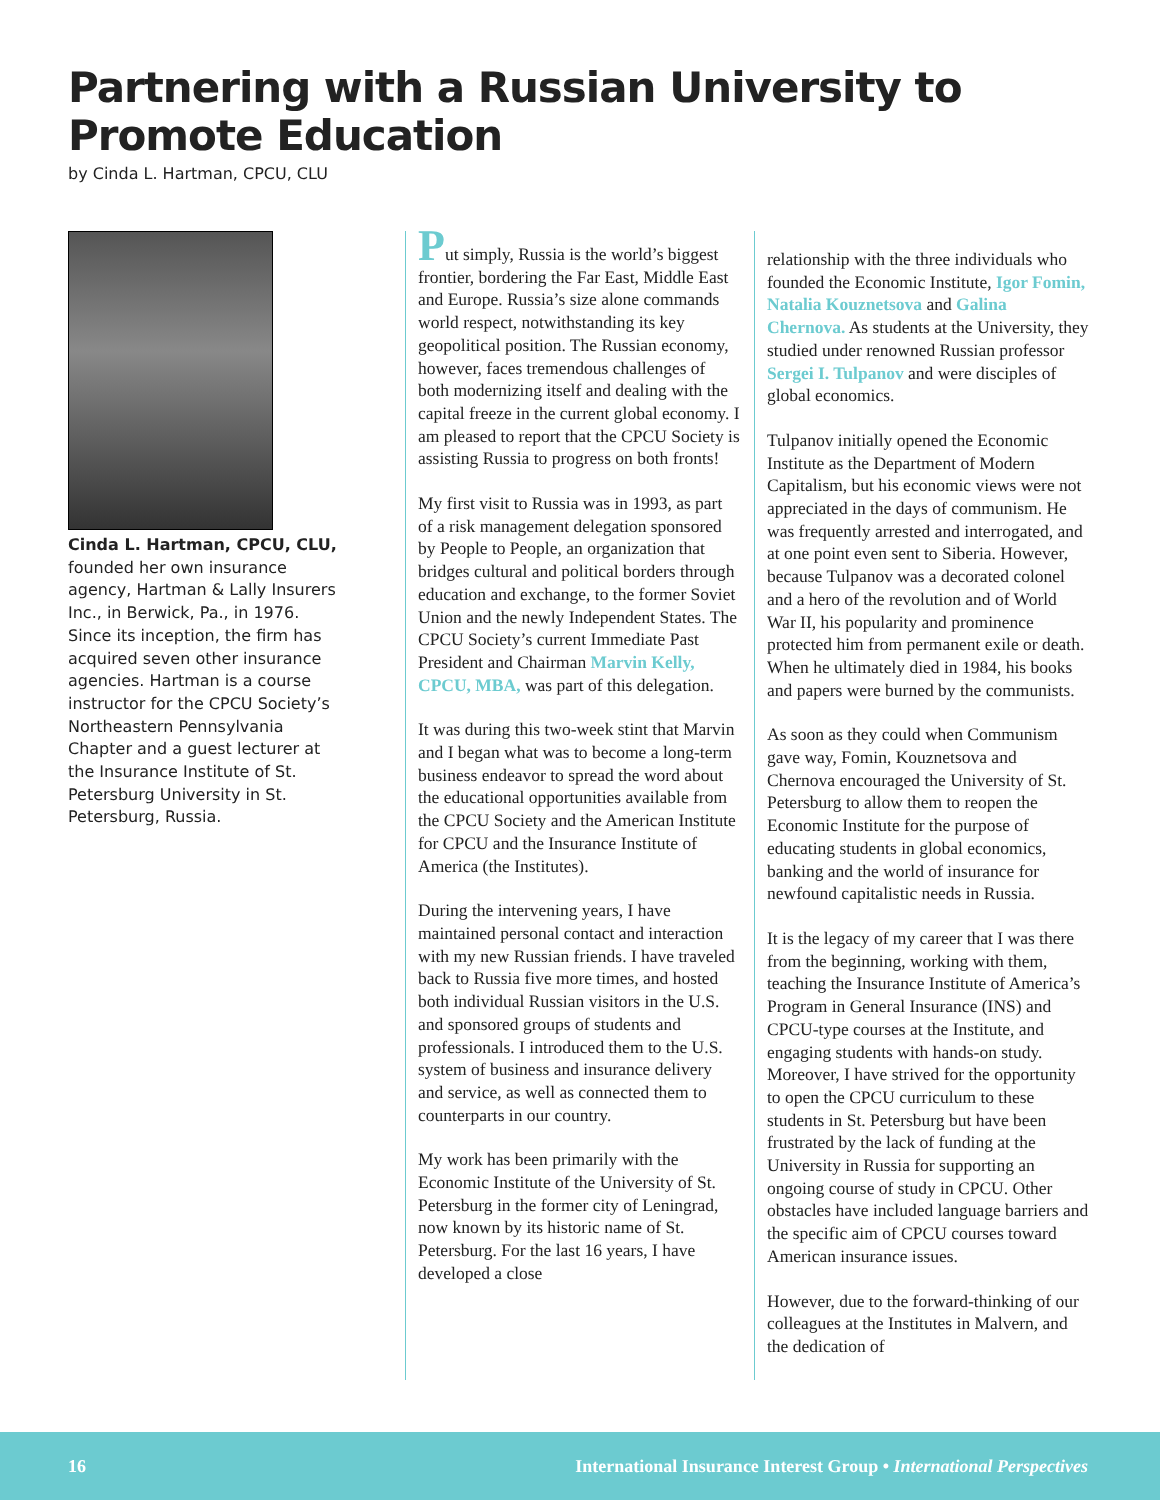Partnering with a Russian University to Promote Education
by Cinda L. Hartman, CPCU, CLU
Cinda L. Hartman, CPCU, CLU, founded her own insurance agency, Hartman & Lally Insurers Inc., in Berwick, Pa., in 1976. Since its inception, the firm has acquired seven other insurance agencies. Hartman is a course instructor for the CPCU Society’s Northeastern Pennsylvania Chapter and a guest lecturer at the Insurance Institute of St. Petersburg University in St. Petersburg, Russia.
Put simply, Russia is the world’s biggest frontier, bordering the Far East, Middle East and Europe. Russia’s size alone commands world respect, notwithstanding its key geopolitical position. The Russian economy, however, faces tremendous challenges of both modernizing itself and dealing with the capital freeze in the current global economy. I am pleased to report that the CPCU Society is assisting Russia to progress on both fronts!
My first visit to Russia was in 1993, as part of a risk management delegation sponsored by People to People, an organization that bridges cultural and political borders through education and exchange, to the former Soviet Union and the newly Independent States. The CPCU Society’s current Immediate Past President and Chairman Marvin Kelly, CPCU, MBA, was part of this delegation.
It was during this two-week stint that Marvin and I began what was to become a long-term business endeavor to spread the word about the educational opportunities available from the CPCU Society and the American Institute for CPCU and the Insurance Institute of America (the Institutes).
During the intervening years, I have maintained personal contact and interaction with my new Russian friends. I have traveled back to Russia five more times, and hosted both individual Russian visitors in the U.S. and sponsored groups of students and professionals. I introduced them to the U.S. system of business and insurance delivery and service, as well as connected them to counterparts in our country.
My work has been primarily with the Economic Institute of the University of St. Petersburg in the former city of Leningrad, now known by its historic name of St. Petersburg. For the last 16 years, I have developed a close
relationship with the three individuals who founded the Economic Institute, Igor Fomin, Natalia Kouznetsova and Galina Chernova. As students at the University, they studied under renowned Russian professor Sergei I. Tulpanov and were disciples of global economics.
Tulpanov initially opened the Economic Institute as the Department of Modern Capitalism, but his economic views were not appreciated in the days of communism. He was frequently arrested and interrogated, and at one point even sent to Siberia. However, because Tulpanov was a decorated colonel and a hero of the revolution and of World War II, his popularity and prominence protected him from permanent exile or death. When he ultimately died in 1984, his books and papers were burned by the communists.
As soon as they could when Communism gave way, Fomin, Kouznetsova and Chernova encouraged the University of St. Petersburg to allow them to reopen the Economic Institute for the purpose of educating students in global economics, banking and the world of insurance for newfound capitalistic needs in Russia.
It is the legacy of my career that I was there from the beginning, working with them, teaching the Insurance Institute of America’s Program in General Insurance (INS) and CPCU-type courses at the Institute, and engaging students with hands-on study. Moreover, I have strived for the opportunity to open the CPCU curriculum to these students in St. Petersburg but have been frustrated by the lack of funding at the University in Russia for supporting an ongoing course of study in CPCU. Other obstacles have included language barriers and the specific aim of CPCU courses toward American insurance issues.
However, due to the forward-thinking of our colleagues at the Institutes in Malvern, and the dedication of
16 International Insurance Interest Group • International Perspectives